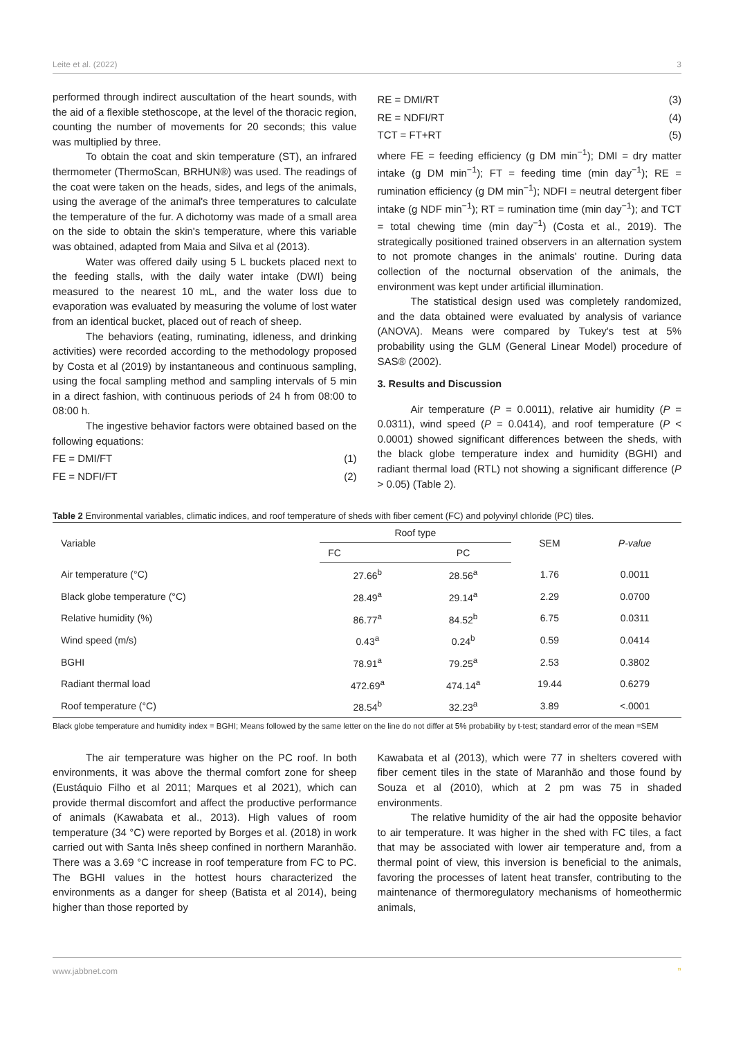Leite et al. (2022) 3
performed through indirect auscultation of the heart sounds, with the aid of a flexible stethoscope, at the level of the thoracic region, counting the number of movements for 20 seconds; this value was multiplied by three.
To obtain the coat and skin temperature (ST), an infrared thermometer (ThermoScan, BRHUN®) was used. The readings of the coat were taken on the heads, sides, and legs of the animals, using the average of the animal's three temperatures to calculate the temperature of the fur. A dichotomy was made of a small area on the side to obtain the skin's temperature, where this variable was obtained, adapted from Maia and Silva et al (2013).
Water was offered daily using 5 L buckets placed next to the feeding stalls, with the daily water intake (DWI) being measured to the nearest 10 mL, and the water loss due to evaporation was evaluated by measuring the volume of lost water from an identical bucket, placed out of reach of sheep.
The behaviors (eating, ruminating, idleness, and drinking activities) were recorded according to the methodology proposed by Costa et al (2019) by instantaneous and continuous sampling, using the focal sampling method and sampling intervals of 5 min in a direct fashion, with continuous periods of 24 h from 08:00 to 08:00 h.
The ingestive behavior factors were obtained based on the following equations:
FE = DMI/FT (1)
FE = NDFI/FT (2)
RE = DMI/RT (3)
RE = NDFI/RT (4)
TCT = FT+RT (5)
where FE = feeding efficiency (g DM min<sup>−1</sup>); DMI = dry matter intake (g DM min<sup>−1</sup>); FT = feeding time (min day<sup>−1</sup>); RE = rumination efficiency (g DM min<sup>−1</sup>); NDFI = neutral detergent fiber intake (g NDF min<sup>−1</sup>); RT = rumination time (min day<sup>−1</sup>); and TCT = total chewing time (min day<sup>−1</sup>) (Costa et al., 2019). The strategically positioned trained observers in an alternation system to not promote changes in the animals' routine. During data collection of the nocturnal observation of the animals, the environment was kept under artificial illumination.
The statistical design used was completely randomized, and the data obtained were evaluated by analysis of variance (ANOVA). Means were compared by Tukey's test at 5% probability using the GLM (General Linear Model) procedure of SAS® (2002).
3. Results and Discussion
Air temperature (P = 0.0011), relative air humidity (P = 0.0311), wind speed (P = 0.0414), and roof temperature (P < 0.0001) showed significant differences between the sheds, with the black globe temperature index and humidity (BGHI) and radiant thermal load (RTL) not showing a significant difference (P > 0.05) (Table 2).
Table 2 Environmental variables, climatic indices, and roof temperature of sheds with fiber cement (FC) and polyvinyl chloride (PC) tiles.
| Variable | Roof type | | SEM | P-value |
| --- | --- | --- | --- | --- |
| | FC | PC | | |
| Air temperature (°C) | 27.66<sup>b</sup> | 28.56<sup>a</sup> | 1.76 | 0.0011 |
| Black globe temperature (°C) | 28.49<sup>a</sup> | 29.14<sup>a</sup> | 2.29 | 0.0700 |
| Relative humidity (%) | 86.77<sup>a</sup> | 84.52<sup>b</sup> | 6.75 | 0.0311 |
| Wind speed (m/s) | 0.43<sup>a</sup> | 0.24<sup>b</sup> | 0.59 | 0.0414 |
| BGHI | 78.91<sup>a</sup> | 79.25<sup>a</sup> | 2.53 | 0.3802 |
| Radiant thermal load | 472.69<sup>a</sup> | 474.14<sup>a</sup> | 19.44 | 0.6279 |
| Roof temperature (°C) | 28.54<sup>b</sup> | 32.23<sup>a</sup> | 3.89 | <.0001 |
Black globe temperature and humidity index = BGHI; Means followed by the same letter on the line do not differ at 5% probability by t-test; standard error of the mean =SEM
The air temperature was higher on the PC roof. In both environments, it was above the thermal comfort zone for sheep (Eustáquio Filho et al 2011; Marques et al 2021), which can provide thermal discomfort and affect the productive performance of animals (Kawabata et al., 2013). High values of room temperature (34 °C) were reported by Borges et al. (2018) in work carried out with Santa Inês sheep confined in northern Maranhão. There was a 3.69 °C increase in roof temperature from FC to PC. The BGHI values in the hottest hours characterized the environments as a danger for sheep (Batista et al 2014), being higher than those reported by
Kawabata et al (2013), which were 77 in shelters covered with fiber cement tiles in the state of Maranhão and those found by Souza et al (2010), which at 2 pm was 75 in shaded environments.
The relative humidity of the air had the opposite behavior to air temperature. It was higher in the shed with FC tiles, a fact that may be associated with lower air temperature and, from a thermal point of view, this inversion is beneficial to the animals, favoring the processes of latent heat transfer, contributing to the maintenance of thermoregulatory mechanisms of homeothermic animals,
www.jabbnet.com”